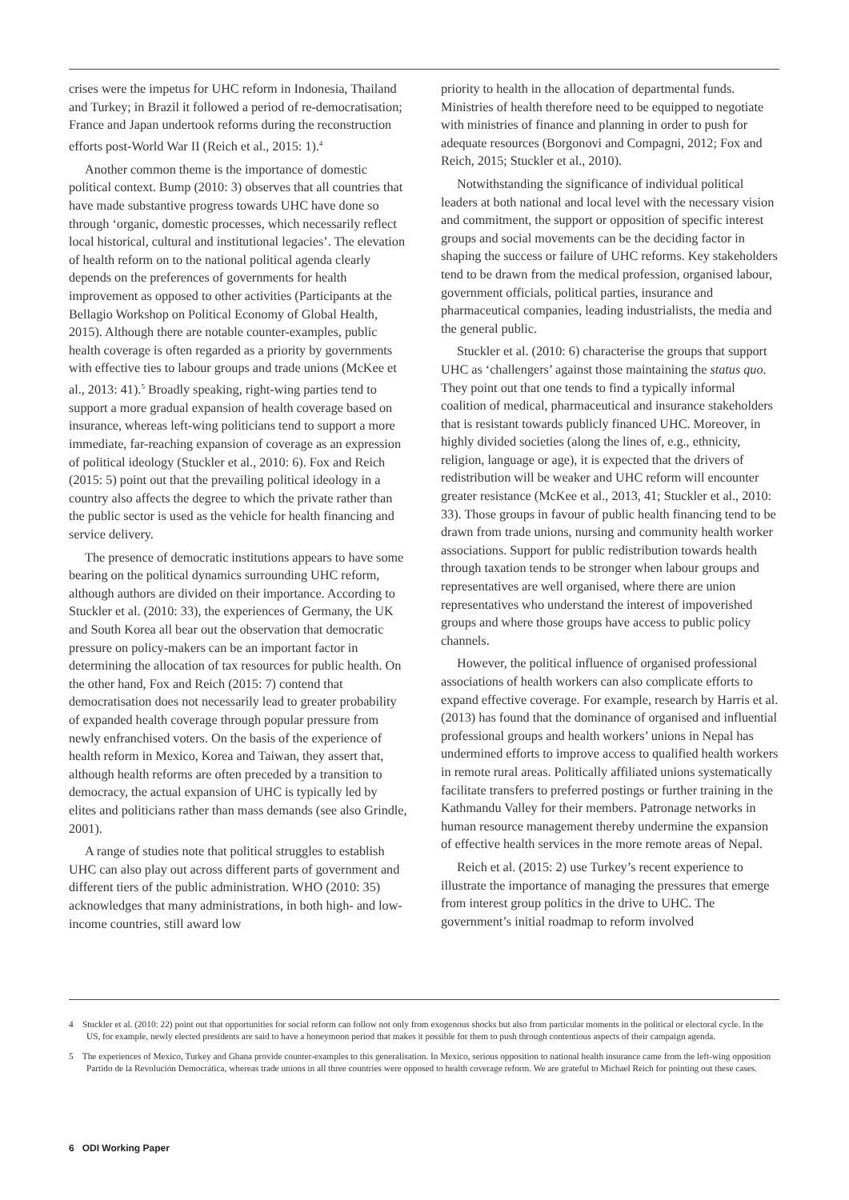crises were the impetus for UHC reform in Indonesia, Thailand and Turkey; in Brazil it followed a period of re-democratisation; France and Japan undertook reforms during the reconstruction efforts post-World War II (Reich et al., 2015: 1).<sup>4</sup>
Another common theme is the importance of domestic political context. Bump (2010: 3) observes that all countries that have made substantive progress towards UHC have done so through ‘organic, domestic processes, which necessarily reflect local historical, cultural and institutional legacies’. The elevation of health reform on to the national political agenda clearly depends on the preferences of governments for health improvement as opposed to other activities (Participants at the Bellagio Workshop on Political Economy of Global Health, 2015). Although there are notable counter-examples, public health coverage is often regarded as a priority by governments with effective ties to labour groups and trade unions (McKee et al., 2013: 41).<sup>5</sup> Broadly speaking, right-wing parties tend to support a more gradual expansion of health coverage based on insurance, whereas left-wing politicians tend to support a more immediate, far-reaching expansion of coverage as an expression of political ideology (Stuckler et al., 2010: 6). Fox and Reich (2015: 5) point out that the prevailing political ideology in a country also affects the degree to which the private rather than the public sector is used as the vehicle for health financing and service delivery.
The presence of democratic institutions appears to have some bearing on the political dynamics surrounding UHC reform, although authors are divided on their importance. According to Stuckler et al. (2010: 33), the experiences of Germany, the UK and South Korea all bear out the observation that democratic pressure on policy-makers can be an important factor in determining the allocation of tax resources for public health. On the other hand, Fox and Reich (2015: 7) contend that democratisation does not necessarily lead to greater probability of expanded health coverage through popular pressure from newly enfranchised voters. On the basis of the experience of health reform in Mexico, Korea and Taiwan, they assert that, although health reforms are often preceded by a transition to democracy, the actual expansion of UHC is typically led by elites and politicians rather than mass demands (see also Grindle, 2001).
A range of studies note that political struggles to establish UHC can also play out across different parts of government and different tiers of the public administration. WHO (2010: 35) acknowledges that many administrations, in both high- and low-income countries, still award low
priority to health in the allocation of departmental funds. Ministries of health therefore need to be equipped to negotiate with ministries of finance and planning in order to push for adequate resources (Borgonovi and Compagni, 2012; Fox and Reich, 2015; Stuckler et al., 2010).
Notwithstanding the significance of individual political leaders at both national and local level with the necessary vision and commitment, the support or opposition of specific interest groups and social movements can be the deciding factor in shaping the success or failure of UHC reforms. Key stakeholders tend to be drawn from the medical profession, organised labour, government officials, political parties, insurance and pharmaceutical companies, leading industrialists, the media and the general public.
Stuckler et al. (2010: 6) characterise the groups that support UHC as ‘challengers’ against those maintaining the status quo. They point out that one tends to find a typically informal coalition of medical, pharmaceutical and insurance stakeholders that is resistant towards publicly financed UHC. Moreover, in highly divided societies (along the lines of, e.g., ethnicity, religion, language or age), it is expected that the drivers of redistribution will be weaker and UHC reform will encounter greater resistance (McKee et al., 2013, 41; Stuckler et al., 2010: 33). Those groups in favour of public health financing tend to be drawn from trade unions, nursing and community health worker associations. Support for public redistribution towards health through taxation tends to be stronger when labour groups and representatives are well organised, where there are union representatives who understand the interest of impoverished groups and where those groups have access to public policy channels.
However, the political influence of organised professional associations of health workers can also complicate efforts to expand effective coverage. For example, research by Harris et al. (2013) has found that the dominance of organised and influential professional groups and health workers’ unions in Nepal has undermined efforts to improve access to qualified health workers in remote rural areas. Politically affiliated unions systematically facilitate transfers to preferred postings or further training in the Kathmandu Valley for their members. Patronage networks in human resource management thereby undermine the expansion of effective health services in the more remote areas of Nepal.
Reich et al. (2015: 2) use Turkey’s recent experience to illustrate the importance of managing the pressures that emerge from interest group politics in the drive to UHC. The government’s initial roadmap to reform involved
4 Stuckler et al. (2010: 22) point out that opportunities for social reform can follow not only from exogenous shocks but also from particular moments in the political or electoral cycle. In the US, for example, newly elected presidents are said to have a honeymoon period that makes it possible for them to push through contentious aspects of their campaign agenda.
5 The experiences of Mexico, Turkey and Ghana provide counter-examples to this generalisation. In Mexico, serious opposition to national health insurance came from the left-wing opposition Partido de la Revolución Democrática, whereas trade unions in all three countries were opposed to health coverage reform. We are grateful to Michael Reich for pointing out these cases.
6 ODI Working Paper